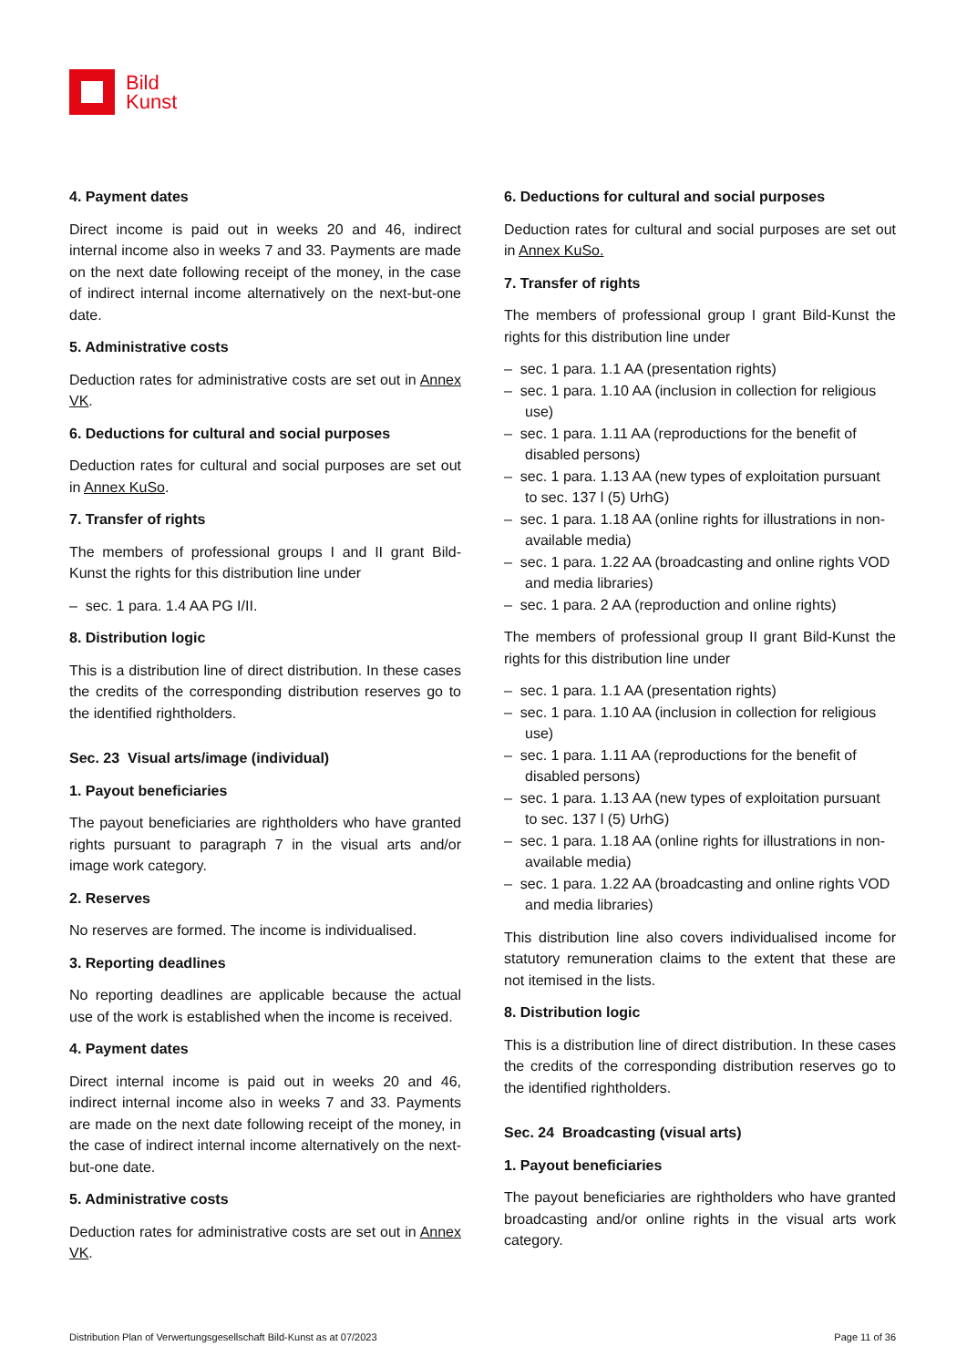Bild
Kunst
4. Payment dates
Direct income is paid out in weeks 20 and 46, indirect internal income also in weeks 7 and 33. Payments are made on the next date following receipt of the money, in the case of indirect internal income alternatively on the next-but-one date.
5. Administrative costs
Deduction rates for administrative costs are set out in Annex VK.
6. Deductions for cultural and social purposes
Deduction rates for cultural and social purposes are set out in Annex KuSo.
7. Transfer of rights
The members of professional groups I and II grant Bild-Kunst the rights for this distribution line under
– sec. 1 para. 1.4 AA PG I/II.
8. Distribution logic
This is a distribution line of direct distribution. In these cases the credits of the corresponding distribution reserves go to the identified rightholders.
Sec. 23 Visual arts/image (individual)
1. Payout beneficiaries
The payout beneficiaries are rightholders who have granted rights pursuant to paragraph 7 in the visual arts and/or image work category.
2. Reserves
No reserves are formed. The income is individualised.
3. Reporting deadlines
No reporting deadlines are applicable because the actual use of the work is established when the income is received.
4. Payment dates
Direct internal income is paid out in weeks 20 and 46, indirect internal income also in weeks 7 and 33. Payments are made on the next date following receipt of the money, in the case of indirect internal income alternatively on the next-but-one date.
5. Administrative costs
Deduction rates for administrative costs are set out in Annex VK.
6. Deductions for cultural and social purposes
Deduction rates for cultural and social purposes are set out in Annex KuSo.
7. Transfer of rights
The members of professional group I grant Bild-Kunst the rights for this distribution line under
– sec. 1 para. 1.1 AA (presentation rights)
– sec. 1 para. 1.10 AA (inclusion in collection for religious use)
– sec. 1 para. 1.11 AA (reproductions for the benefit of disabled persons)
– sec. 1 para. 1.13 AA (new types of exploitation pursuant to sec. 137 l (5) UrhG)
– sec. 1 para. 1.18 AA (online rights for illustrations in non-available media)
– sec. 1 para. 1.22 AA (broadcasting and online rights VOD and media libraries)
– sec. 1 para. 2 AA (reproduction and online rights)
The members of professional group II grant Bild-Kunst the rights for this distribution line under
– sec. 1 para. 1.1 AA (presentation rights)
– sec. 1 para. 1.10 AA (inclusion in collection for religious use)
– sec. 1 para. 1.11 AA (reproductions for the benefit of disabled persons)
– sec. 1 para. 1.13 AA (new types of exploitation pursuant to sec. 137 l (5) UrhG)
– sec. 1 para. 1.18 AA (online rights for illustrations in non-available media)
– sec. 1 para. 1.22 AA (broadcasting and online rights VOD and media libraries)
This distribution line also covers individualised income for statutory remuneration claims to the extent that these are not itemised in the lists.
8. Distribution logic
This is a distribution line of direct distribution. In these cases the credits of the corresponding distribution reserves go to the identified rightholders.
Sec. 24 Broadcasting (visual arts)
1. Payout beneficiaries
The payout beneficiaries are rightholders who have granted broadcasting and/or online rights in the visual arts work category.
Distribution Plan of Verwertungsgesellschaft Bild-Kunst as at 07/2023 Page 11 of 36